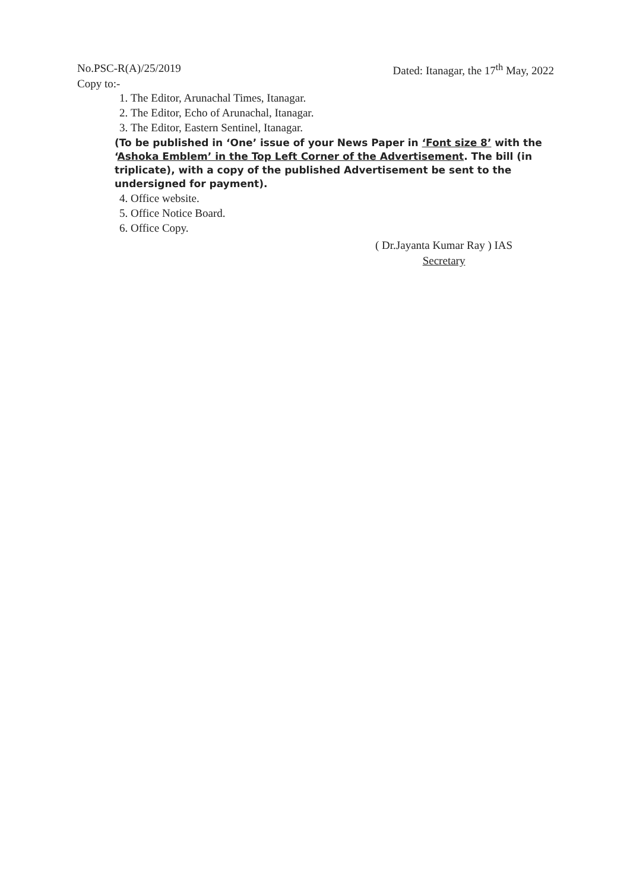No.PSC-R(A)/25/2019 Dated: Itanagar, the 17<sup>th</sup> May, 2022
Copy to:-
1. The Editor, Arunachal Times, Itanagar.
2. The Editor, Echo of Arunachal, Itanagar.
3. The Editor, Eastern Sentinel, Itanagar.
(To be published in ‘One’ issue of your News Paper in ‘Font size 8’ with the ‘Ashoka Emblem’ in the Top Left Corner of the Advertisement. The bill (in triplicate), with a copy of the published Advertisement be sent to the undersigned for payment).
4. Office website.
5. Office Notice Board.
6. Office Copy.
( Dr.Jayanta Kumar Ray ) IAS
Secretary